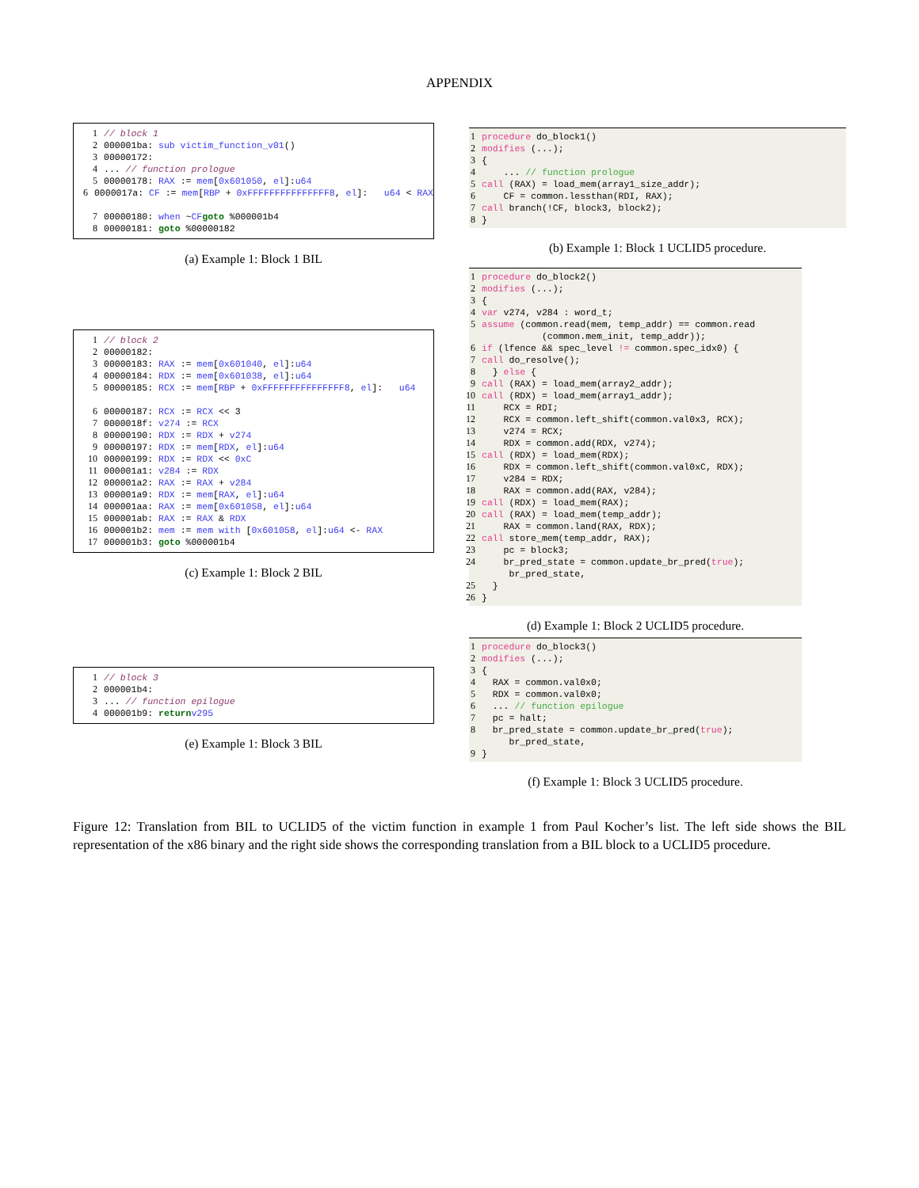APPENDIX
1 // block 1
2 000001ba: sub victim_function_v01 ()
3 00000172:
4... // function prologue
5 00000178: RAX := mem [0x601050, el]: u64
6 0000017a: CF := mem [RBP + 0xFFFFFFFFFFFFFFF8, el]: u64 < RAX
7 00000180: when ~ CF goto %000001b4
8 00000181: goto %00000182
(a) Example 1: Block 1 BIL
1 // block 2
2 00000182:
3 00000183: RAX := mem [0x601040, el]: u64
4 00000184: RDX := mem [0x601038, el]: u64
5 00000185: RCX := mem [RBP + 0xFFFFFFFFFFFFFFF8, el]: u64
6 00000187: RCX := RCX << 3
7 0000018f: v274 := RCX
8 00000190: RDX := RDX + v274
9 00000197: RDX := mem [RDX, el]: u64
10 00000199: RDX := RDX << 0xC
11 000001a1: v284 := RDX
12 000001a2: RAX := RAX + v284
13 000001a9: RDX := mem [RAX, el]: u64
14 000001aa: RAX := mem [0x601058, el]: u64
15 000001ab: RAX := RAX & RDX
16 000001b2: mem := mem with [0x601058, el]: u64 <- RAX
17 000001b3: goto %000001b4
(c) Example 1: Block 2 BIL
1 // block 3
2 000001b4:
3... // function epilogue
4 000001b9: return v295
(e) Example 1: Block 3 BIL
1 procedure do_block1()
2 modifies (...);
3 {
4 ... // function prologue
5 call (RAX) = load_mem(array1_size_addr);
6 CF = common.lessthan(RDI, RAX);
7 call branch(!CF, block3, block2);
8 }
(b) Example 1: Block 1 UCLID5 procedure.
1 procedure do_block2()
2 modifies (...);
3 {
4 var v274, v284 : word_t;
5 assume (common.read(mem, temp_addr) == common.read (common.mem_init, temp_addr));
6 if (lfence && spec_level != common.spec_idx0) {
7 call do_resolve();
8 } else {
9 call (RAX) = load_mem(array2_addr);
10 call (RDX) = load_mem(array1_addr);
11 RCX = RDI;
12 RCX = common.left_shift(common.val0x3, RCX);
13 v274 = RCX;
14 RDX = common.add(RDX, v274);
15 call (RDX) = load_mem(RDX);
16 RDX = common.left_shift(common.val0xC, RDX);
17 v284 = RDX;
18 RAX = common.add(RAX, v284);
19 call (RDX) = load_mem(RAX);
20 call (RAX) = load_mem(temp_addr);
21 RAX = common.land(RAX, RDX);
22 call store_mem(temp_addr, RAX);
23 pc = block3;
24 br_pred_state = common.update_br_pred( br_pred_state, true);
25 }
26 }
(d) Example 1: Block 2 UCLID5 procedure.
1 procedure do_block3()
2 modifies (...);
3 {
4 RAX = common.val0x0;
5 RDX = common.val0x0;
6 ... // function epilogue
7 pc = halt;
8 br_pred_state = common.update_br_pred( br_pred_state, true);
9 }
(f) Example 1: Block 3 UCLID5 procedure.
Figure 12: Translation from BIL to UCLID5 of the victim function in example 1 from Paul Kocher’s list. The left side shows the BIL representation of the x86 binary and the right side shows the corresponding translation from a BIL block to a UCLID5 procedure.